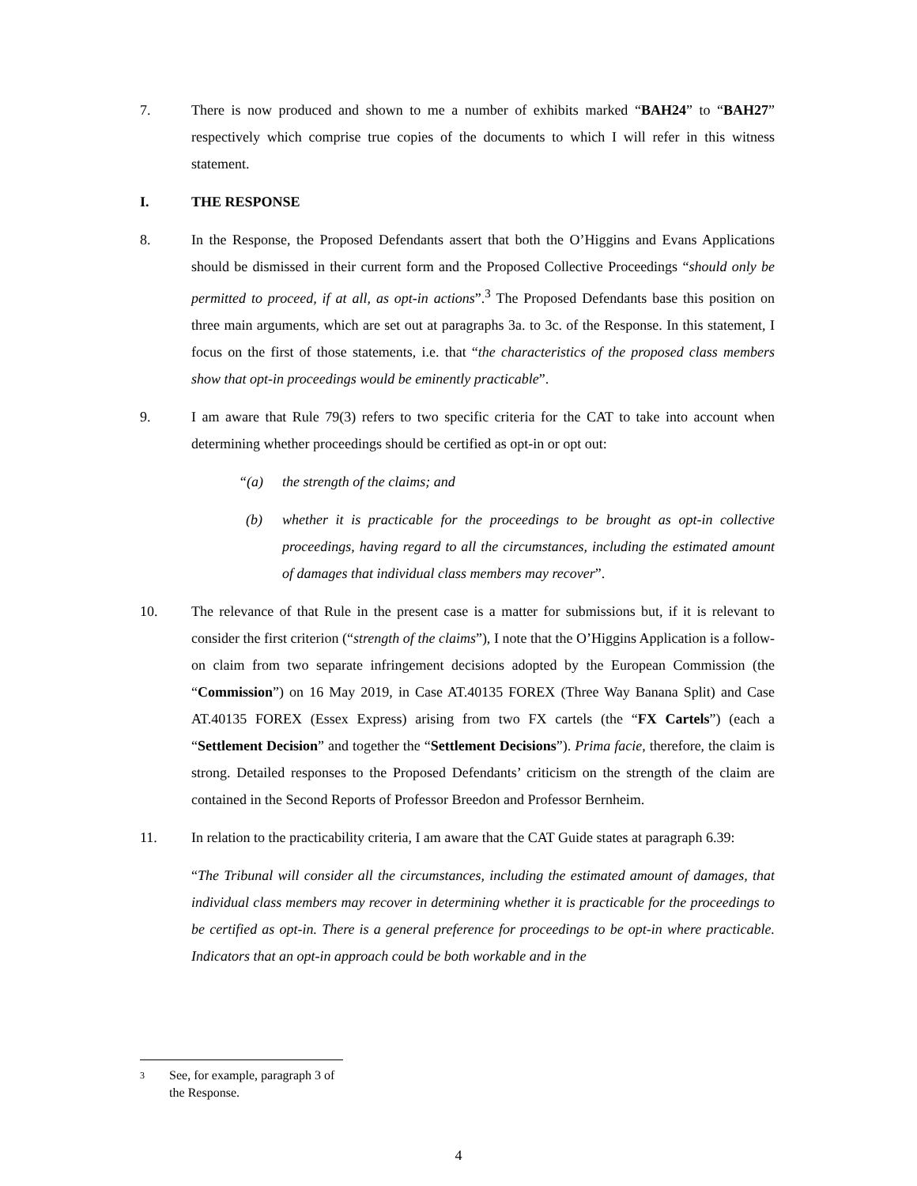7. There is now produced and shown to me a number of exhibits marked “BAH24” to “BAH27” respectively which comprise true copies of the documents to which I will refer in this witness statement.
I. THE RESPONSE
8. In the Response, the Proposed Defendants assert that both the O’Higgins and Evans Applications should be dismissed in their current form and the Proposed Collective Proceedings “should only be permitted to proceed, if at all, as opt-in actions”.<sup>3</sup> The Proposed Defendants base this position on three main arguments, which are set out at paragraphs 3a. to 3c. of the Response. In this statement, I focus on the first of those statements, i.e. that “the characteristics of the proposed class members show that opt-in proceedings would be eminently practicable”.
9. I am aware that Rule 79(3) refers to two specific criteria for the CAT to take into account when determining whether proceedings should be certified as opt-in or opt out:
“(a) the strength of the claims; and
(b) whether it is practicable for the proceedings to be brought as opt-in collective proceedings, having regard to all the circumstances, including the estimated amount of damages that individual class members may recover”.
10. The relevance of that Rule in the present case is a matter for submissions but, if it is relevant to consider the first criterion (“strength of the claims”), I note that the O’Higgins Application is a follow-on claim from two separate infringement decisions adopted by the European Commission (the “Commission”) on 16 May 2019, in Case AT.40135 FOREX (Three Way Banana Split) and Case AT.40135 FOREX (Essex Express) arising from two FX cartels (the “FX Cartels”) (each a “Settlement Decision” and together the “Settlement Decisions”). Prima facie, therefore, the claim is strong. Detailed responses to the Proposed Defendants’ criticism on the strength of the claim are contained in the Second Reports of Professor Breedon and Professor Bernheim.
11. In relation to the practicability criteria, I am aware that the CAT Guide states at paragraph 6.39:
“The Tribunal will consider all the circumstances, including the estimated amount of damages, that individual class members may recover in determining whether it is practicable for the proceedings to be certified as opt-in. There is a general preference for proceedings to be opt-in where practicable. Indicators that an opt-in approach could be both workable and in the
3 See, for example, paragraph 3 of the Response.
4